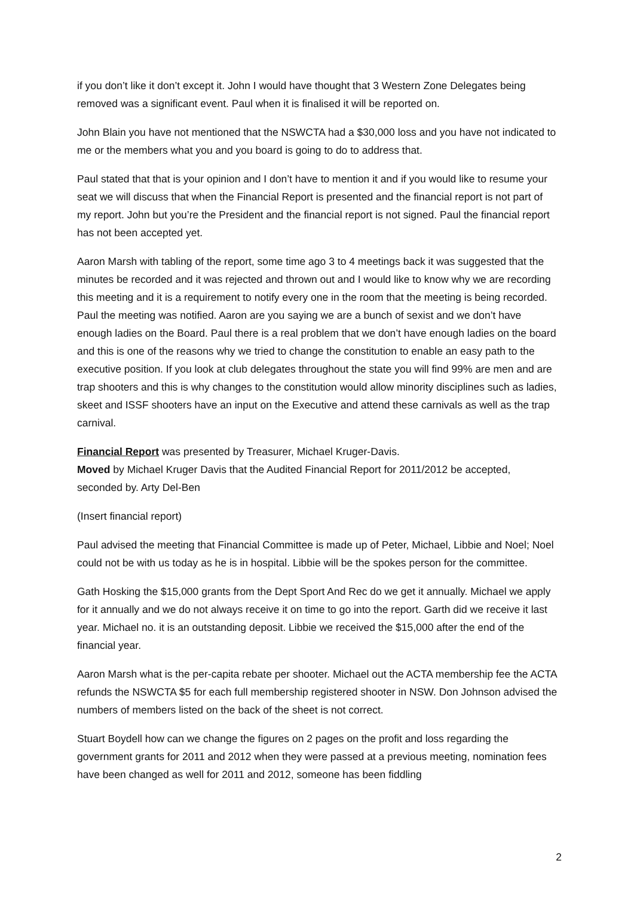if you don’t like it don’t except it. John I would have thought that 3 Western Zone Delegates being removed was a significant event. Paul when it is finalised it will be reported on.
John Blain you have not mentioned that the NSWCTA had a $30,000 loss and you have not indicated to me or the members what you and you board is going to do to address that.
Paul stated that that is your opinion and I don’t have to mention it and if you would like to resume your seat we will discuss that when the Financial Report is presented and the financial report is not part of my report. John but you’re the President and the financial report is not signed. Paul the financial report has not been accepted yet.
Aaron Marsh with tabling of the report, some time ago 3 to 4 meetings back it was suggested that the minutes be recorded and it was rejected and thrown out and I would like to know why we are recording this meeting and it is a requirement to notify every one in the room that the meeting is being recorded. Paul the meeting was notified. Aaron are you saying we are a bunch of sexist and we don’t have enough ladies on the Board. Paul there is a real problem that we don’t have enough ladies on the board and this is one of the reasons why we tried to change the constitution to enable an easy path to the executive position. If you look at club delegates throughout the state you will find 99% are men and are trap shooters and this is why changes to the constitution would allow minority disciplines such as ladies, skeet and ISSF shooters have an input on the Executive and attend these carnivals as well as the trap carnival.
Financial Report was presented by Treasurer, Michael Kruger-Davis.
Moved by Michael Kruger Davis that the Audited Financial Report for 2011/2012 be accepted, seconded by. Arty Del-Ben
(Insert financial report)
Paul advised the meeting that Financial Committee is made up of Peter, Michael, Libbie and Noel; Noel could not be with us today as he is in hospital. Libbie will be the spokes person for the committee.
Gath Hosking the $15,000 grants from the Dept Sport And Rec do we get it annually. Michael we apply for it annually and we do not always receive it on time to go into the report. Garth did we receive it last year. Michael no. it is an outstanding deposit. Libbie we received the $15,000 after the end of the financial year.
Aaron Marsh what is the per-capita rebate per shooter. Michael out the ACTA membership fee the ACTA refunds the NSWCTA $5 for each full membership registered shooter in NSW. Don Johnson advised the numbers of members listed on the back of the sheet is not correct.
Stuart Boydell how can we change the figures on 2 pages on the profit and loss regarding the government grants for 2011 and 2012 when they were passed at a previous meeting, nomination fees have been changed as well for 2011 and 2012, someone has been fiddling
2